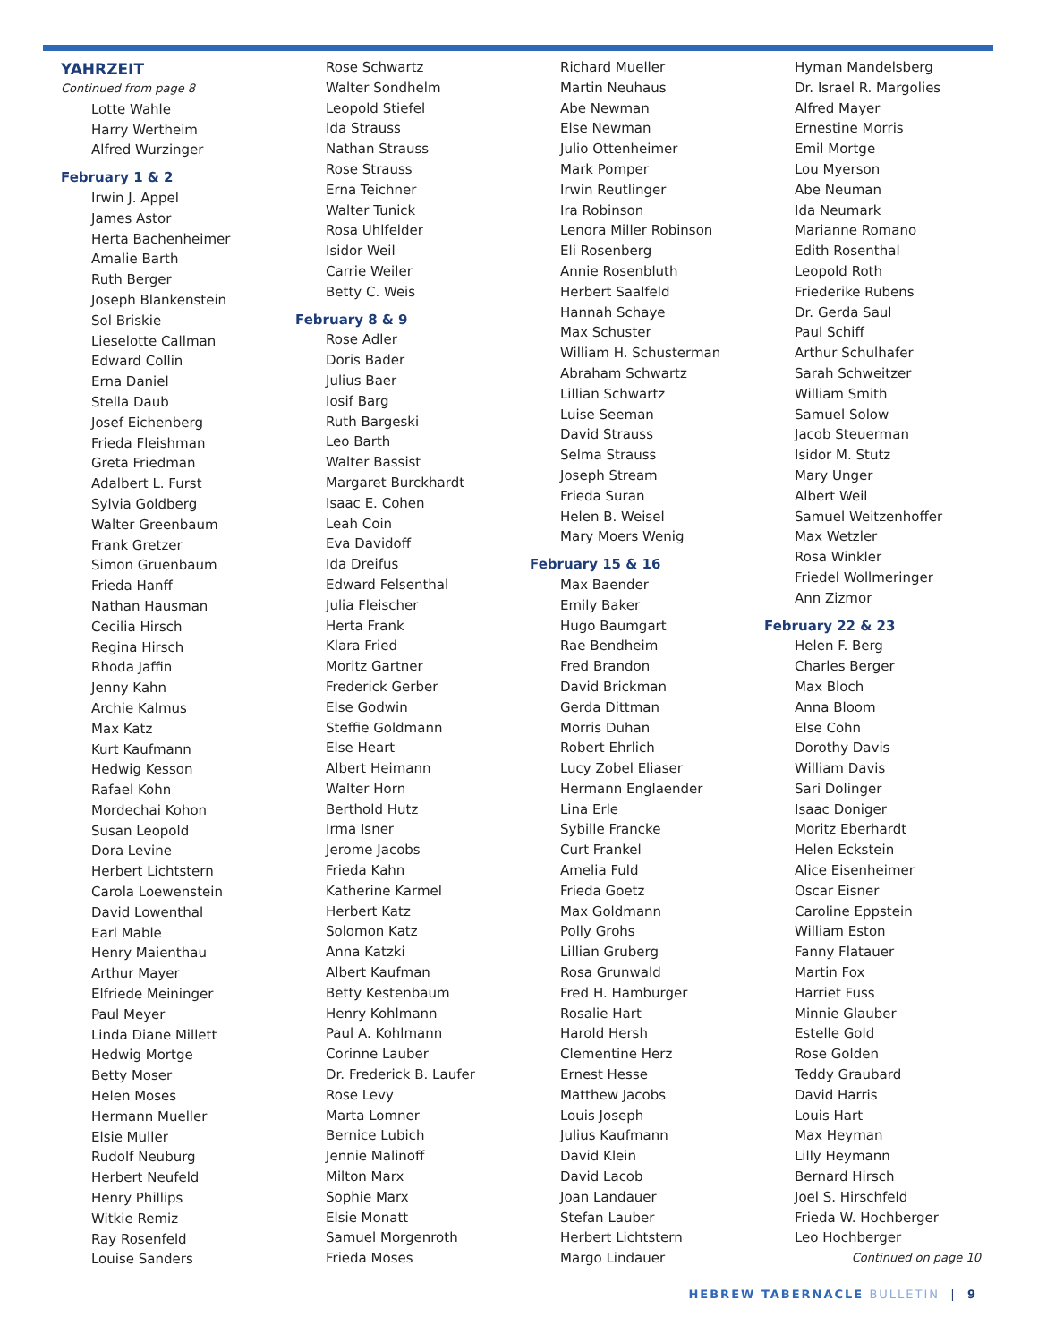YAHRZEIT
Continued from page 8
Lotte Wahle
Harry Wertheim
Alfred Wurzinger
February 1 & 2
Irwin J. Appel
James Astor
Herta Bachenheimer
Amalie Barth
Ruth Berger
Joseph Blankenstein
Sol Briskie
Lieselotte Callman
Edward Collin
Erna Daniel
Stella Daub
Josef Eichenberg
Frieda Fleishman
Greta Friedman
Adalbert L. Furst
Sylvia Goldberg
Walter Greenbaum
Frank Gretzer
Simon Gruenbaum
Frieda Hanff
Nathan Hausman
Cecilia Hirsch
Regina Hirsch
Rhoda Jaffin
Jenny Kahn
Archie Kalmus
Max Katz
Kurt Kaufmann
Hedwig Kesson
Rafael Kohn
Mordechai Kohon
Susan Leopold
Dora Levine
Herbert Lichtstern
Carola Loewenstein
David Lowenthal
Earl Mable
Henry Maienthau
Arthur Mayer
Elfriede Meininger
Paul Meyer
Linda Diane Millett
Hedwig Mortge
Betty Moser
Helen Moses
Hermann Mueller
Elsie Muller
Rudolf Neuburg
Herbert Neufeld
Henry Phillips
Witkie Remiz
Ray Rosenfeld
Louise Sanders
Rose Schwartz
Walter Sondhelm
Leopold Stiefel
Ida Strauss
Nathan Strauss
Rose Strauss
Erna Teichner
Walter Tunick
Rosa Uhlfelder
Isidor Weil
Carrie Weiler
Betty C. Weis
February 8 & 9
Rose Adler
Doris Bader
Julius Baer
Iosif Barg
Ruth Bargeski
Leo Barth
Walter Bassist
Margaret Burckhardt
Isaac E. Cohen
Leah Coin
Eva Davidoff
Ida Dreifus
Edward Felsenthal
Julia Fleischer
Herta Frank
Klara Fried
Moritz Gartner
Frederick Gerber
Else Godwin
Steffie Goldmann
Else Heart
Albert Heimann
Walter Horn
Berthold Hutz
Irma Isner
Jerome Jacobs
Frieda Kahn
Katherine Karmel
Herbert Katz
Solomon Katz
Anna Katzki
Albert Kaufman
Betty Kestenbaum
Henry Kohlmann
Paul A. Kohlmann
Corinne Lauber
Dr. Frederick B. Laufer
Rose Levy
Marta Lomner
Bernice Lubich
Jennie Malinoff
Milton Marx
Sophie Marx
Elsie Monatt
Samuel Morgenroth
Frieda Moses
Richard Mueller
Martin Neuhaus
Abe Newman
Else Newman
Julio Ottenheimer
Mark Pomper
Irwin Reutlinger
Ira Robinson
Lenora Miller Robinson
Eli Rosenberg
Annie Rosenbluth
Herbert Saalfeld
Hannah Schaye
Max Schuster
William H. Schusterman
Abraham Schwartz
Lillian Schwartz
Luise Seeman
David Strauss
Selma Strauss
Joseph Stream
Frieda Suran
Helen B. Weisel
Mary Moers Wenig
February 15 & 16
Max Baender
Emily Baker
Hugo Baumgart
Rae Bendheim
Fred Brandon
David Brickman
Gerda Dittman
Morris Duhan
Robert Ehrlich
Lucy Zobel Eliaser
Hermann Englaender
Lina Erle
Sybille Francke
Curt Frankel
Amelia Fuld
Frieda Goetz
Max Goldmann
Polly Grohs
Lillian Gruberg
Rosa Grunwald
Fred H. Hamburger
Rosalie Hart
Harold Hersh
Clementine Herz
Ernest Hesse
Matthew Jacobs
Louis Joseph
Julius Kaufmann
David Klein
David Lacob
Joan Landauer
Stefan Lauber
Herbert Lichtstern
Margo Lindauer
Hyman Mandelsberg
Dr. Israel R. Margolies
Alfred Mayer
Ernestine Morris
Emil Mortge
Lou Myerson
Abe Neuman
Ida Neumark
Marianne Romano
Edith Rosenthal
Leopold Roth
Friederike Rubens
Dr. Gerda Saul
Paul Schiff
Arthur Schulhafer
Sarah Schweitzer
William Smith
Samuel Solow
Jacob Steuerman
Isidor M. Stutz
Mary Unger
Albert Weil
Samuel Weitzenhoffer
Max Wetzler
Rosa Winkler
Friedel Wollmeringer
Ann Zizmor
February 22 & 23
Helen F. Berg
Charles Berger
Max Bloch
Anna Bloom
Else Cohn
Dorothy Davis
William Davis
Sari Dolinger
Isaac Doniger
Moritz Eberhardt
Helen Eckstein
Alice Eisenheimer
Oscar Eisner
Caroline Eppstein
William Eston
Fanny Flatauer
Martin Fox
Harriet Fuss
Minnie Glauber
Estelle Gold
Rose Golden
Teddy Graubard
David Harris
Louis Hart
Max Heyman
Lilly Heymann
Bernard Hirsch
Joel S. Hirschfeld
Frieda W. Hochberger
Leo Hochberger
Continued on page 10
HEBREW TABERNACLE BULLETIN | 9